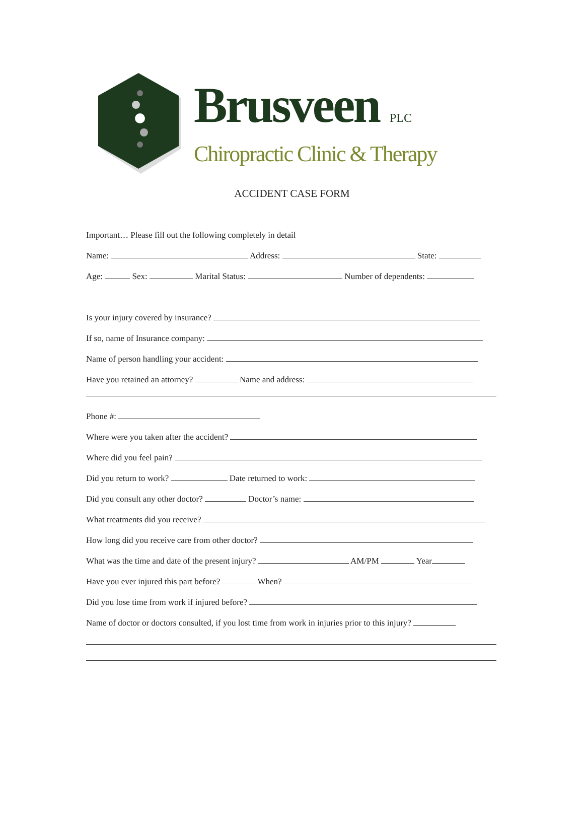Brusveen PLC
Chiropractic Clinic & Therapy
ACCIDENT CASE FORM
Important… Please fill out the following completely in detail
Name: Address: State:
Age: Sex: Marital Status: Number of dependents:
Is your injury covered by insurance?
If so, name of Insurance company:
Name of person handling your accident:
Have you retained an attorney? Name and address:
Phone #:
Where were you taken after the accident?
Where did you feel pain?
Did you return to work? Date returned to work:
Did you consult any other doctor? Doctor’s name:
What treatments did you receive?
How long did you receive care from other doctor?
What was the time and date of the present injury? AM/PM Year
Have you ever injured this part before? When?
Did you lose time from work if injured before?
Name of doctor or doctors consulted, if you lost time from work in injuries prior to this injury?